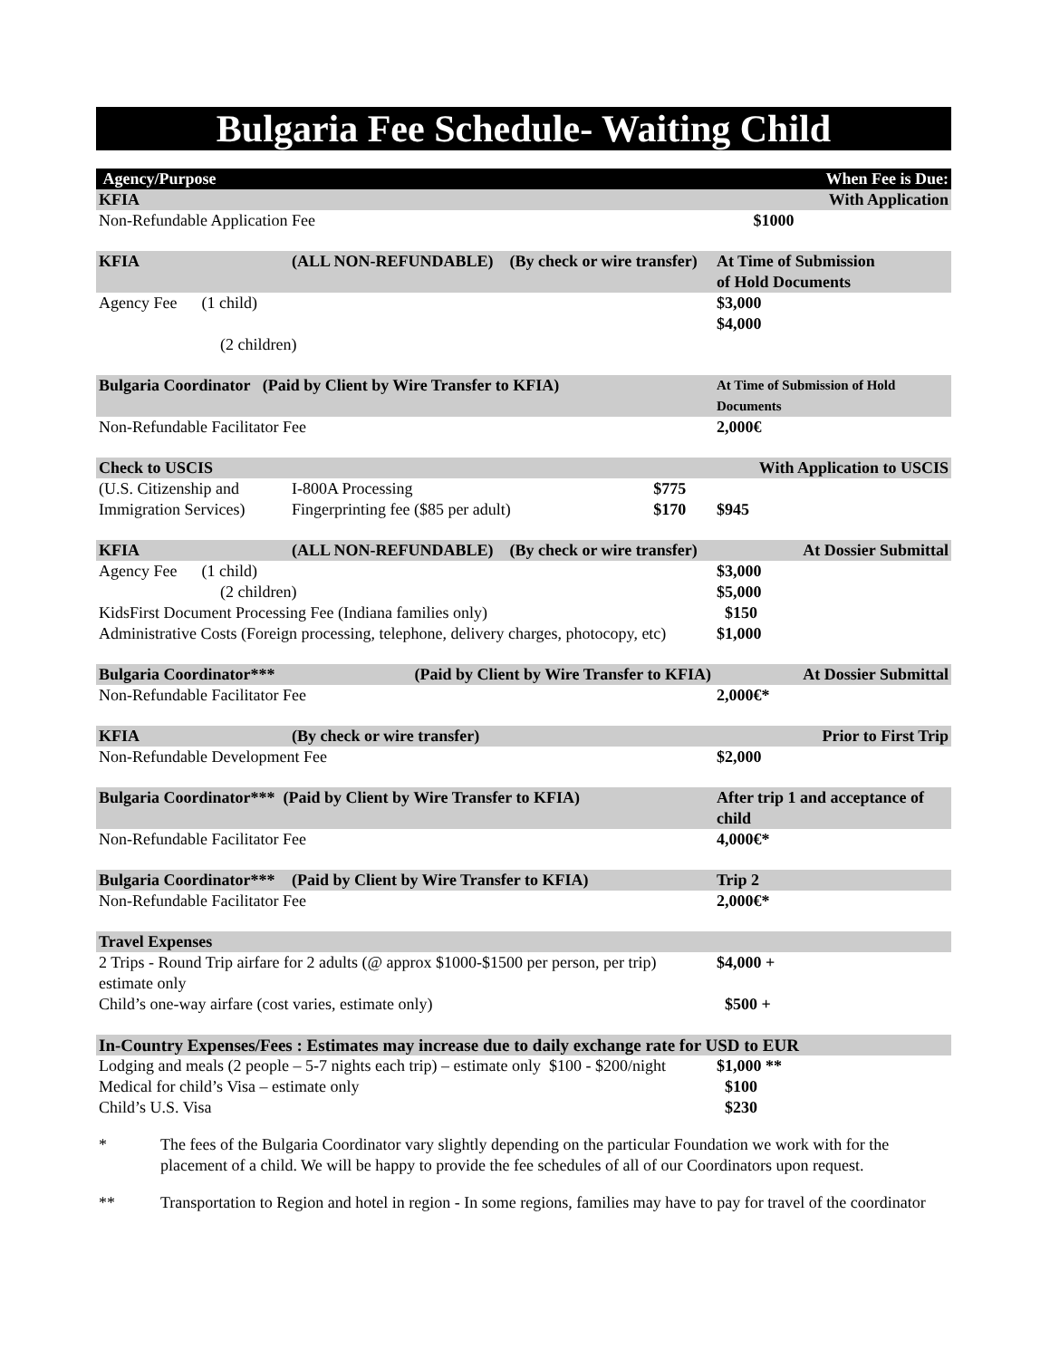Bulgaria Fee Schedule- Waiting Child
| Agency/Purpose | | | When Fee is Due: |
| --- | --- | --- | --- |
| KFIA | | | With Application |
| Non-Refundable Application Fee | | | $1000 |
| KFIA | (ALL NON-REFUNDABLE) (By check or wire transfer) | | At Time of Submission of Hold Documents |
| Agency Fee (1 child) | | | $3,000 $4,000 |
| (2 children) | | | |
| Bulgaria Coordinator (Paid by Client by Wire Transfer to KFIA) | | | At Time of Submission of Hold Documents |
| Non-Refundable Facilitator Fee | | | 2,000€ |
| Check to USCIS | | | With Application to USCIS |
| (U.S. Citizenship and | I-800A Processing | $775 | |
| Immigration Services) | Fingerprinting fee ($85 per adult) | $170 | $945 |
| KFIA | (ALL NON-REFUNDABLE) (By check or wire transfer) | | At Dossier Submittal |
| Agency Fee (1 child) | | | $3,000 |
| (2 children) | | | $5,000 |
| KidsFirst Document Processing Fee (Indiana families only) | | | $150 |
| Administrative Costs (Foreign processing, telephone, delivery charges, photocopy, etc) | | | $1,000 |
| Bulgaria Coordinator*** | (Paid by Client by Wire Transfer to KFIA) | | At Dossier Submittal |
| Non-Refundable Facilitator Fee | | | 2,000€* |
| KFIA | (By check or wire transfer) | | Prior to First Trip |
| Non-Refundable Development Fee | | | $2,000 |
| Bulgaria Coordinator*** (Paid by Client by Wire Transfer to KFIA) | | | After trip 1 and acceptance of child |
| Non-Refundable Facilitator Fee | | | 4,000€* |
| Bulgaria Coordinator*** | (Paid by Client by Wire Transfer to KFIA) | | Trip 2 |
| Non-Refundable Facilitator Fee | | | 2,000€* |
| Travel Expenses | | | |
| 2 Trips - Round Trip airfare for 2 adults (@ approx $1000-$1500 per person, per trip) estimate only | | | $4,000 + |
| Child’s one-way airfare (cost varies, estimate only) | | | $500 + |
| In-Country Expenses/Fees : Estimates may increase due to daily exchange rate for USD to EUR | | | |
| Lodging and meals (2 people – 5-7 nights each trip) – estimate only $100 - $200/night | | | $1,000 ** |
| Medical for child’s Visa – estimate only | | | $100 |
| Child’s U.S. Visa | | | $230 |
* The fees of the Bulgaria Coordinator vary slightly depending on the particular Foundation we work with for the placement of a child. We will be happy to provide the fee schedules of all of our Coordinators upon request.
** Transportation to Region and hotel in region - In some regions, families may have to pay for travel of the coordinator